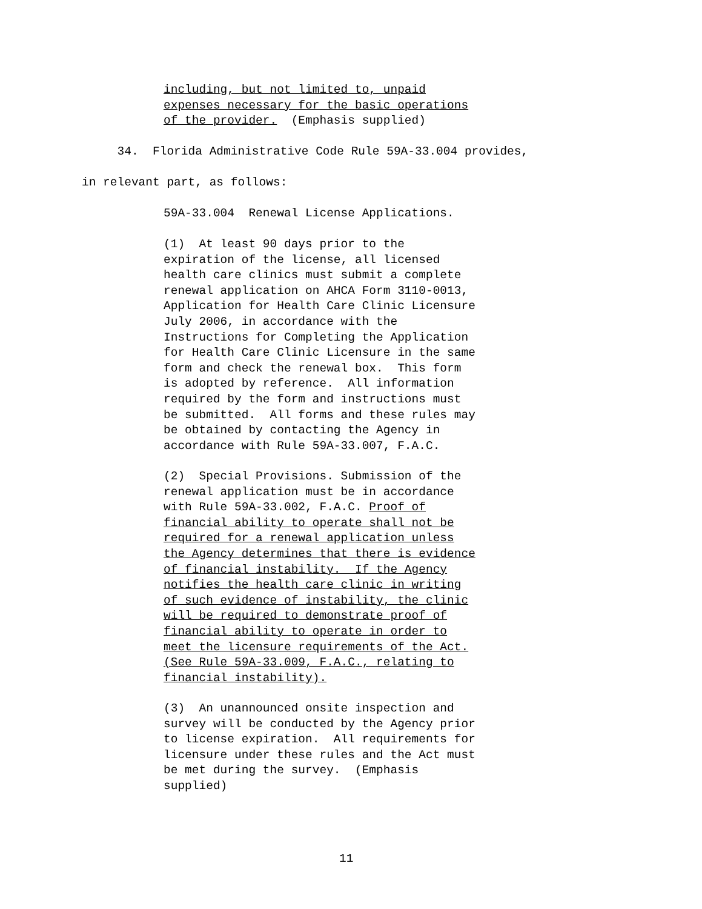including, but not limited to, unpaid expenses necessary for the basic operations of the provider. (Emphasis supplied)
34. Florida Administrative Code Rule 59A-33.004 provides,
in relevant part, as follows:
59A-33.004 Renewal License Applications.
(1) At least 90 days prior to the expiration of the license, all licensed health care clinics must submit a complete renewal application on AHCA Form 3110-0013, Application for Health Care Clinic Licensure July 2006, in accordance with the Instructions for Completing the Application for Health Care Clinic Licensure in the same form and check the renewal box. This form is adopted by reference. All information required by the form and instructions must be submitted. All forms and these rules may be obtained by contacting the Agency in accordance with Rule 59A-33.007, F.A.C.
(2) Special Provisions. Submission of the renewal application must be in accordance with Rule 59A-33.002, F.A.C. Proof of financial ability to operate shall not be required for a renewal application unless the Agency determines that there is evidence of financial instability. If the Agency notifies the health care clinic in writing of such evidence of instability, the clinic will be required to demonstrate proof of financial ability to operate in order to meet the licensure requirements of the Act. (See Rule 59A-33.009, F.A.C., relating to financial instability).
(3) An unannounced onsite inspection and survey will be conducted by the Agency prior to license expiration. All requirements for licensure under these rules and the Act must be met during the survey. (Emphasis supplied)
11